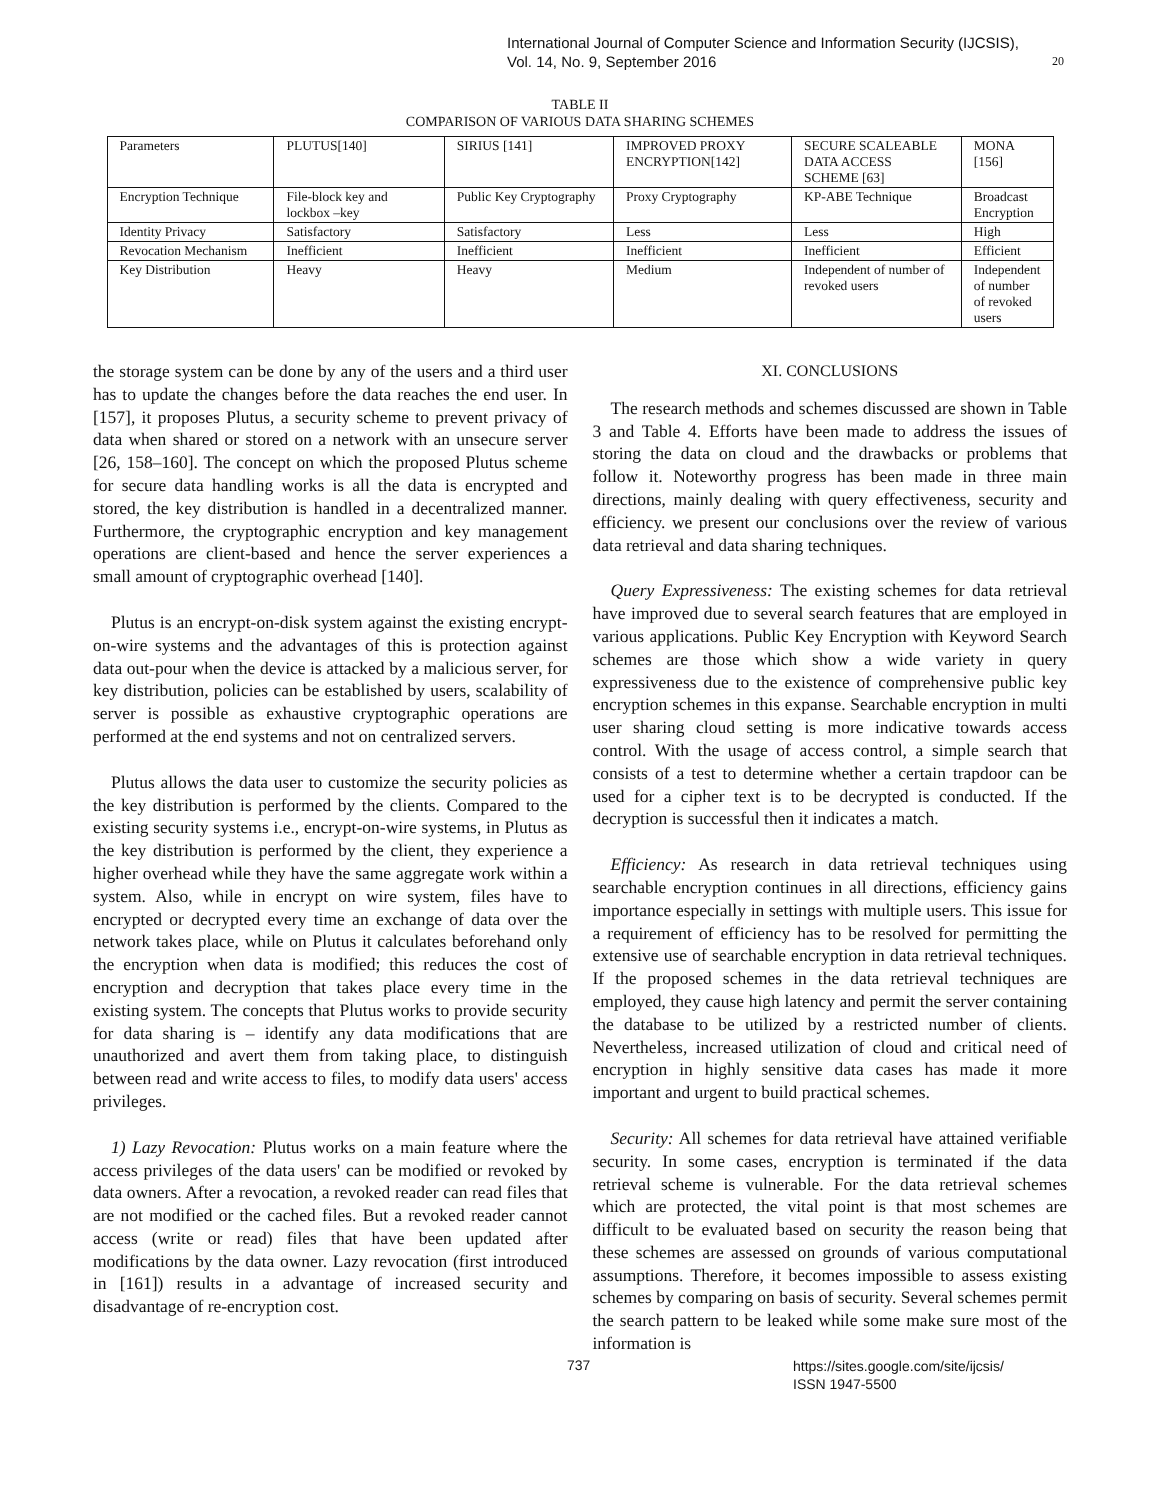International Journal of Computer Science and Information Security (IJCSIS),
Vol. 14, No. 9, September 2016
20
TABLE II
COMPARISON OF VARIOUS DATA SHARING SCHEMES
| Parameters | PLUTUS[140] | SIRIUS [141] | IMPROVED PROXY ENCRYPTION[142] | SECURE SCALEABLE DATA ACCESS SCHEME [63] | MONA [156] |
| Encryption Technique | File-block key and lockbox –key | Public Key Cryptography | Proxy Cryptography | KP-ABE Technique | Broadcast Encryption |
| Identity Privacy | Satisfactory | Satisfactory | Less | Less | High |
| Revocation Mechanism | Inefficient | Inefficient | Inefficient | Inefficient | Efficient |
| Key Distribution | Heavy | Heavy | Medium | Independent of number of revoked users | Independent of number of revoked users |
the storage system can be done by any of the users and a third user has to update the changes before the data reaches the end user. In [157], it proposes Plutus, a security scheme to prevent privacy of data when shared or stored on a network with an unsecure server [26, 158–160]. The concept on which the proposed Plutus scheme for secure data handling works is all the data is encrypted and stored, the key distribution is handled in a decentralized manner. Furthermore, the cryptographic encryption and key management operations are client-based and hence the server experiences a small amount of cryptographic overhead [140].
Plutus is an encrypt-on-disk system against the existing encrypt-on-wire systems and the advantages of this is protection against data out-pour when the device is attacked by a malicious server, for key distribution, policies can be established by users, scalability of server is possible as exhaustive cryptographic operations are performed at the end systems and not on centralized servers.
Plutus allows the data user to customize the security policies as the key distribution is performed by the clients. Compared to the existing security systems i.e., encrypt-on-wire systems, in Plutus as the key distribution is performed by the client, they experience a higher overhead while they have the same aggregate work within a system. Also, while in encrypt on wire system, files have to encrypted or decrypted every time an exchange of data over the network takes place, while on Plutus it calculates beforehand only the encryption when data is modified; this reduces the cost of encryption and decryption that takes place every time in the existing system. The concepts that Plutus works to provide security for data sharing is – identify any data modifications that are unauthorized and avert them from taking place, to distinguish between read and write access to files, to modify data users' access privileges.
1) Lazy Revocation: Plutus works on a main feature where the access privileges of the data users' can be modified or revoked by data owners. After a revocation, a revoked reader can read files that are not modified or the cached files. But a revoked reader cannot access (write or read) files that have been updated after modifications by the data owner. Lazy revocation (first introduced in [161]) results in a advantage of increased security and disadvantage of re-encryption cost.
XI. CONCLUSIONS
The research methods and schemes discussed are shown in Table 3 and Table 4. Efforts have been made to address the issues of storing the data on cloud and the drawbacks or problems that follow it. Noteworthy progress has been made in three main directions, mainly dealing with query effectiveness, security and efficiency. we present our conclusions over the review of various data retrieval and data sharing techniques.
Query Expressiveness: The existing schemes for data retrieval have improved due to several search features that are employed in various applications. Public Key Encryption with Keyword Search schemes are those which show a wide variety in query expressiveness due to the existence of comprehensive public key encryption schemes in this expanse. Searchable encryption in multi user sharing cloud setting is more indicative towards access control. With the usage of access control, a simple search that consists of a test to determine whether a certain trapdoor can be used for a cipher text is to be decrypted is conducted. If the decryption is successful then it indicates a match.
Efficiency: As research in data retrieval techniques using searchable encryption continues in all directions, efficiency gains importance especially in settings with multiple users. This issue for a requirement of efficiency has to be resolved for permitting the extensive use of searchable encryption in data retrieval techniques. If the proposed schemes in the data retrieval techniques are employed, they cause high latency and permit the server containing the database to be utilized by a restricted number of clients. Nevertheless, increased utilization of cloud and critical need of encryption in highly sensitive data cases has made it more important and urgent to build practical schemes.
Security: All schemes for data retrieval have attained verifiable security. In some cases, encryption is terminated if the data retrieval scheme is vulnerable. For the data retrieval schemes which are protected, the vital point is that most schemes are difficult to be evaluated based on security the reason being that these schemes are assessed on grounds of various computational assumptions. Therefore, it becomes impossible to assess existing schemes by comparing on basis of security. Several schemes permit the search pattern to be leaked while some make sure most of the information is
737 https://sites.google.com/site/ijcsis/
ISSN 1947-5500